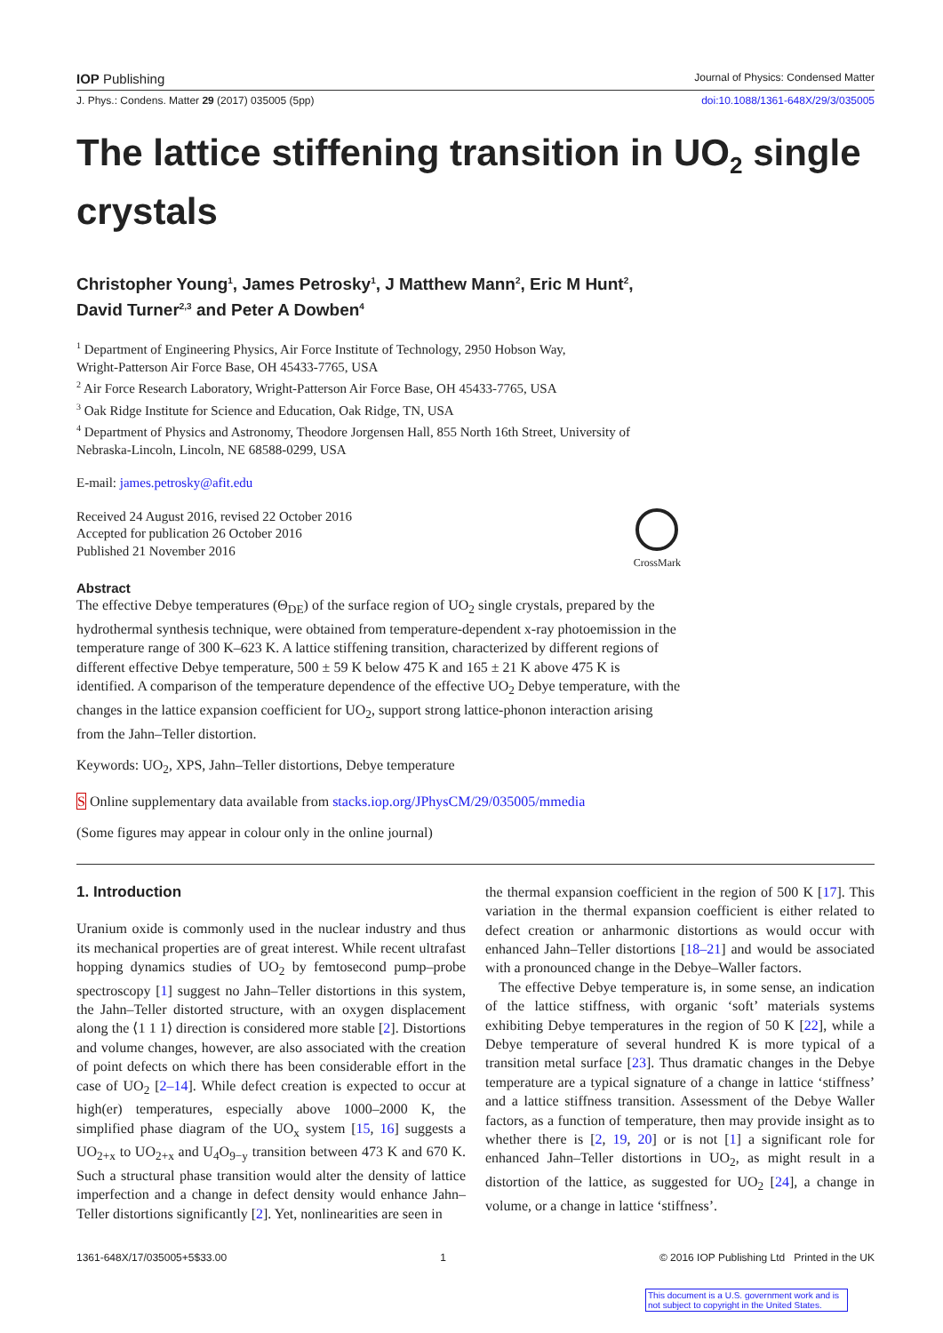IOP Publishing Journal of Physics: Condensed Matter
J. Phys.: Condens. Matter 29 (2017) 035005 (5pp) doi:10.1088/1361-648X/29/3/035005
The lattice stiffening transition in UO<sub>2</sub> single crystals
Christopher Young<sup>1</sup>, James Petrosky<sup>1</sup>, J Matthew Mann<sup>2</sup>, Eric M Hunt<sup>2</sup>,
David Turner<sup>2,3</sup> and Peter A Dowben<sup>4</sup>
<sup>1</sup> Department of Engineering Physics, Air Force Institute of Technology, 2950 Hobson Way,
Wright-Patterson Air Force Base, OH 45433-7765, USA
<sup>2</sup> Air Force Research Laboratory, Wright-Patterson Air Force Base, OH 45433-7765, USA
<sup>3</sup> Oak Ridge Institute for Science and Education, Oak Ridge, TN, USA
<sup>4</sup> Department of Physics and Astronomy, Theodore Jorgensen Hall, 855 North 16th Street, University of
Nebraska-Lincoln, Lincoln, NE 68588-0299, USA
E-mail: james.petrosky@afit.edu
Received 24 August 2016, revised 22 October 2016
Accepted for publication 26 October 2016
Published 21 November 2016
CrossMark
Abstract
The effective Debye temperatures (Θ<sub>DE</sub>) of the surface region of UO<sub>2</sub> single crystals, prepared by the hydrothermal synthesis technique, were obtained from temperature-dependent x-ray photoemission in the temperature range of 300 K–623 K. A lattice stiffening transition, characterized by different regions of different effective Debye temperature, 500 ± 59 K below 475 K and 165 ± 21 K above 475 K is identified. A comparison of the temperature dependence of the effective UO<sub>2</sub> Debye temperature, with the changes in the lattice expansion coefficient for UO<sub>2</sub>, support strong lattice-phonon interaction arising from the Jahn–Teller distortion.
Keywords: UO<sub>2</sub>, XPS, Jahn–Teller distortions, Debye temperature
S Online supplementary data available from stacks.iop.org/JPhysCM/29/035005/mmedia
(Some figures may appear in colour only in the online journal)
1. Introduction
Uranium oxide is commonly used in the nuclear industry and thus its mechanical properties are of great interest. While recent ultrafast hopping dynamics studies of UO<sub>2</sub> by femtosecond pump–probe spectroscopy [1] suggest no Jahn–Teller distortions in this system, the Jahn–Teller distorted structure, with an oxygen displacement along the ⟨1 1 1⟩ direction is considered more stable [2]. Distortions and volume changes, however, are also associated with the creation of point defects on which there has been considerable effort in the case of UO<sub>2</sub> [2–14]. While defect creation is expected to occur at high(er) temperatures, especially above 1000–2000 K, the simplified phase diagram of the UO<sub>x</sub> system [15, 16] suggests a UO<sub>2+x</sub> to UO<sub>2+x</sub> and U<sub>4</sub>O<sub>9−y</sub> transition between 473 K and 670 K. Such a structural phase transition would alter the density of lattice imperfection and a change in defect density would enhance Jahn–Teller distortions significantly [2]. Yet, nonlinearities are seen in
the thermal expansion coefficient in the region of 500 K [17]. This variation in the thermal expansion coefficient is either related to defect creation or anharmonic distortions as would occur with enhanced Jahn–Teller distortions [18–21] and would be associated with a pronounced change in the Debye–Waller factors.
The effective Debye temperature is, in some sense, an indication of the lattice stiffness, with organic ‘soft’ materials systems exhibiting Debye temperatures in the region of 50 K [22], while a Debye temperature of several hundred K is more typical of a transition metal surface [23]. Thus dramatic changes in the Debye temperature are a typical signature of a change in lattice ‘stiffness’ and a lattice stiffness transition. Assessment of the Debye Waller factors, as a function of temperature, then may provide insight as to whether there is [2, 19, 20] or is not [1] a significant role for enhanced Jahn–Teller distortions in UO<sub>2</sub>, as might result in a distortion of the lattice, as suggested for UO<sub>2</sub> [24], a change in volume, or a change in lattice ‘stiffness’.
1361-648X/17/035005+5$33.00 1 © 2016 IOP Publishing Ltd Printed in the UK
This document is a U.S. government work and is not subject to copyright in the United States.